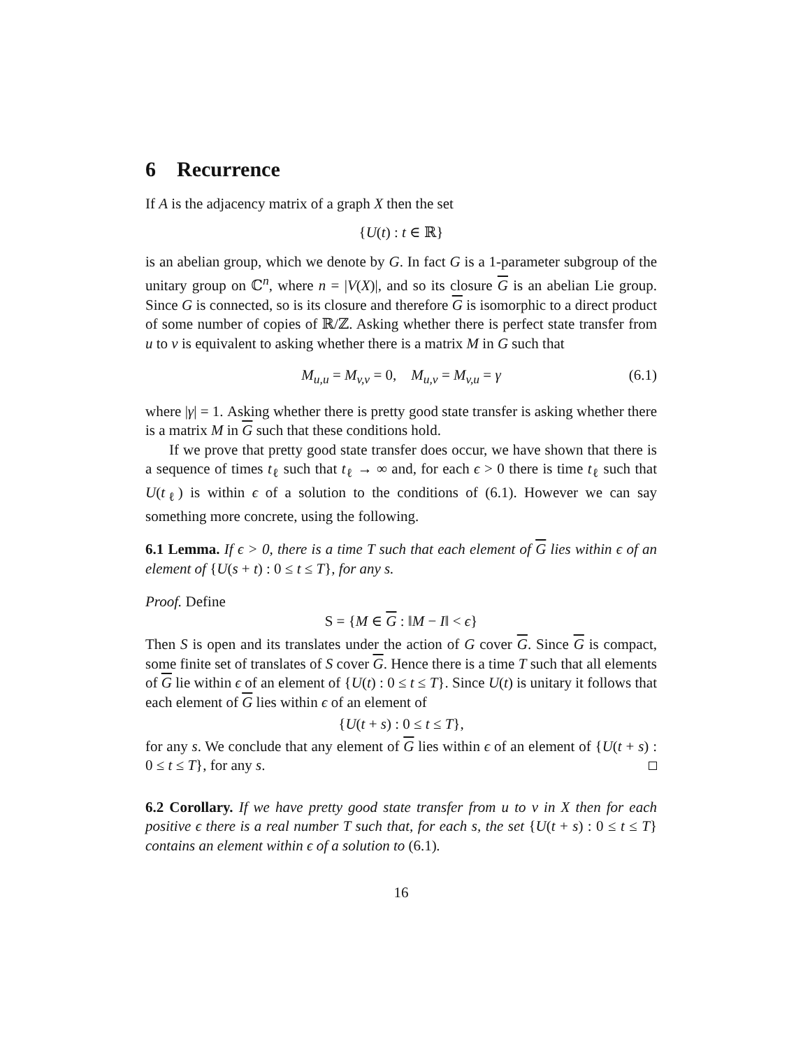6 Recurrence
If A is the adjacency matrix of a graph X then the set
{U(t) : t ∈ ℝ}
is an abelian group, which we denote by G. In fact G is a 1-parameter subgroup of the unitary group on ℂ<sup>n</sup>, where n = |V(X)|, and so its closure G is an abelian Lie group. Since G is connected, so is its closure and therefore G is isomorphic to a direct product of some number of copies of ℝ/ℤ. Asking whether there is perfect state transfer from u to v is equivalent to asking whether there is a matrix M in G such that
M<sub>u,u</sub> = M<sub>v,v</sub> = 0, M<sub>u,v</sub> = M<sub>v,u</sub> = γ (6.1)
where |γ| = 1. Asking whether there is pretty good state transfer is asking whether there is a matrix M in G such that these conditions hold.
If we prove that pretty good state transfer does occur, we have shown that there is a sequence of times t<sub>ℓ</sub> such that t<sub>ℓ</sub> → ∞ and, for each ϵ > 0 there is time t<sub>ℓ</sub> such that U(t<sub>ℓ</sub>) is within ϵ of a solution to the conditions of (6.1). However we can say something more concrete, using the following.
6.1 Lemma. If ϵ > 0, there is a time T such that each element of G lies within ϵ of an element of {U(s + t) : 0 ≤ t ≤ T}, for any s.
Proof. Define
S = {M ∈ G : ‖M − I‖ < ϵ}
Then S is open and its translates under the action of G cover G. Since G is compact, some finite set of translates of S cover G. Hence there is a time T such that all elements of G lie within ϵ of an element of {U(t) : 0 ≤ t ≤ T}. Since U(t) is unitary it follows that each element of G lies within ϵ of an element of
{U(t + s) : 0 ≤ t ≤ T},
for any s. We conclude that any element of G lies within ϵ of an element of {U(t + s) : 0 ≤ t ≤ T}, for any s.
6.2 Corollary. If we have pretty good state transfer from u to v in X then for each positive ϵ there is a real number T such that, for each s, the set {U(t + s) : 0 ≤ t ≤ T} contains an element within ϵ of a solution to (6.1).
16